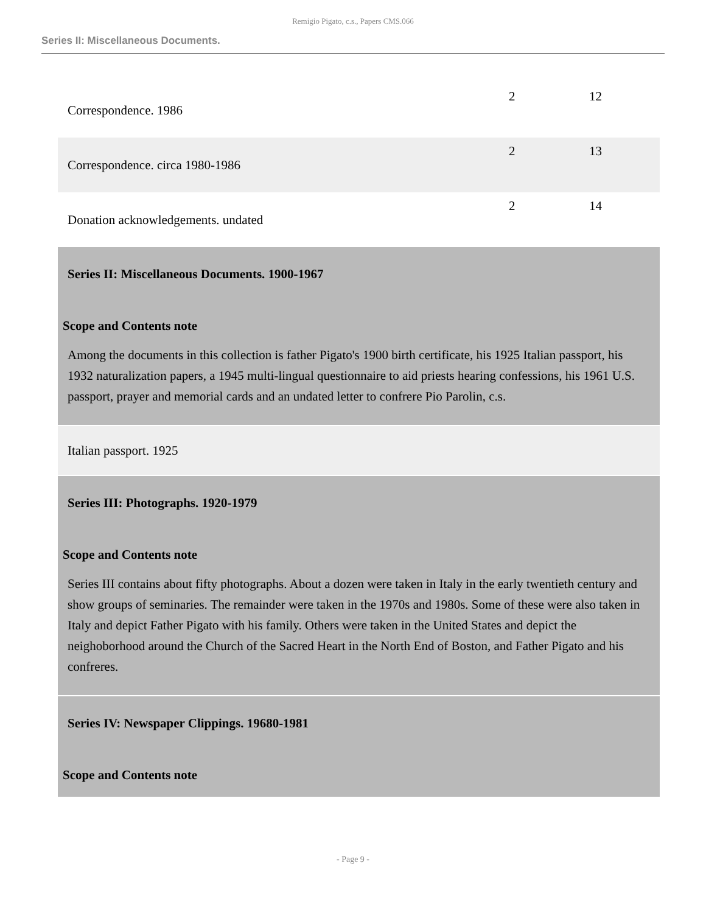Remigio Pigato, c.s., Papers CMS.066
Series II: Miscellaneous Documents.
| Correspondence. 1986 | 2 | 12 |
| Correspondence. circa 1980-1986 | 2 | 13 |
| Donation acknowledgements. undated | 2 | 14 |
| Series II: Miscellaneous Documents. 1900-1967 Scope and Contents note Among the documents in this collection is father Pigato's 1900 birth certificate, his 1925 Italian passport, his 1932 naturalization papers, a 1945 multi-lingual questionnaire to aid priests hearing confessions, his 1961 U.S. passport, prayer and memorial cards and an undated letter to confrere Pio Parolin, c.s. | | |
| Italian passport. 1925 | | |
| Series III: Photographs. 1920-1979 Scope and Contents note Series III contains about fifty photographs. About a dozen were taken in Italy in the early twentieth century and show groups of seminaries. The remainder were taken in the 1970s and 1980s. Some of these were also taken in Italy and depict Father Pigato with his family. Others were taken in the United States and depict the neighoborhood around the Church of the Sacred Heart in the North End of Boston, and Father Pigato and his confreres. | | |
| Series IV: Newspaper Clippings. 19680-1981 Scope and Contents note | | |
- Page 9 -